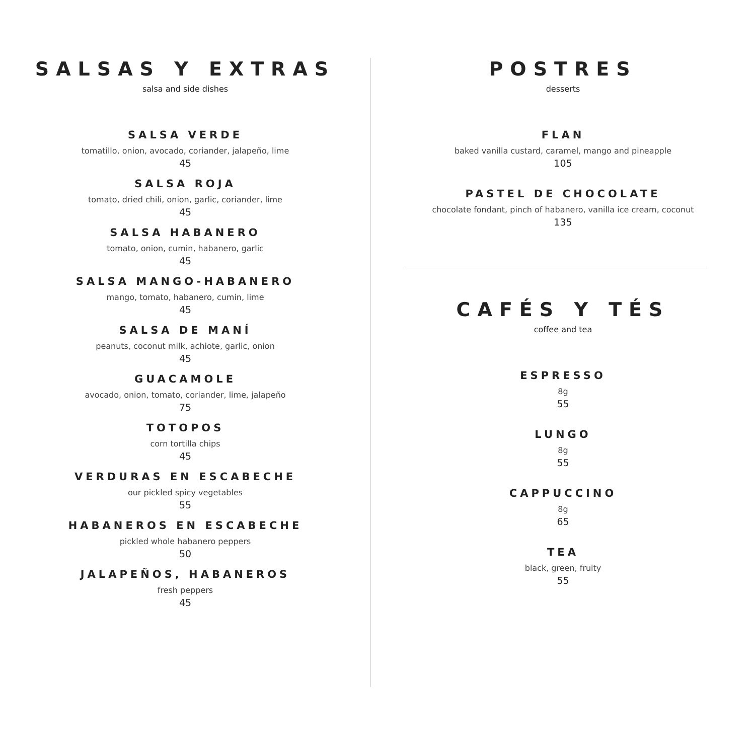SALSAS Y EXTRAS
salsa and side dishes
SALSA VERDE
tomatillo, onion, avocado, coriander, jalapeño, lime
45
SALSA ROJA
tomato, dried chili, onion, garlic, coriander, lime
45
SALSA HABANERO
tomato, onion, cumin, habanero, garlic
45
SALSA MANGO-HABANERO
mango, tomato, habanero, cumin, lime
45
SALSA DE MANÍ
peanuts, coconut milk, achiote, garlic, onion
45
GUACAMOLE
avocado, onion, tomato, coriander, lime, jalapeño
75
TOTOPOS
corn tortilla chips
45
VERDURAS EN ESCABECHE
our pickled spicy vegetables
55
HABANEROS EN ESCABECHE
pickled whole habanero peppers
50
JALAPEÑOS, HABANEROS
fresh peppers
45
POSTRES
desserts
FLAN
baked vanilla custard, caramel, mango and pineapple
105
PASTEL DE CHOCOLATE
chocolate fondant, pinch of habanero, vanilla ice cream, coconut
135
CAFÉS Y TÉS
coffee and tea
ESPRESSO
8g
55
LUNGO
8g
55
CAPPUCCINO
8g
65
TEA
black, green, fruity
55